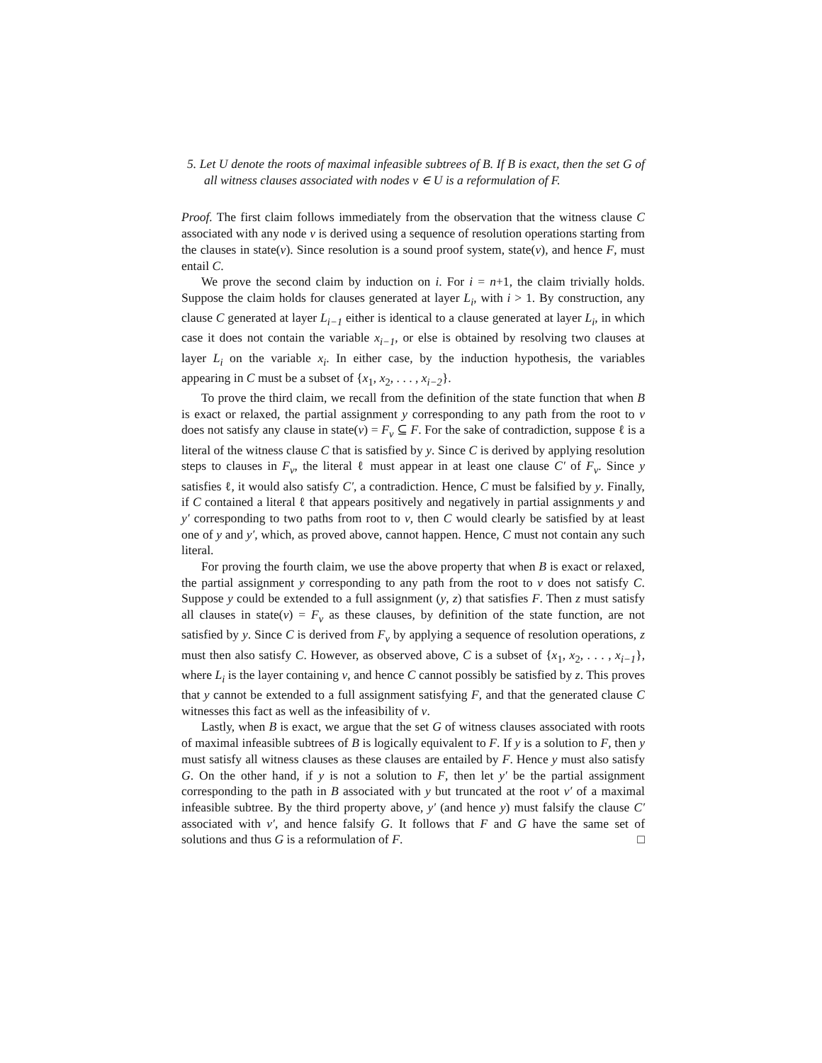5. Let U denote the roots of maximal infeasible subtrees of B. If B is exact, then the set G of all witness clauses associated with nodes v ∈ U is a reformulation of F.
Proof. The first claim follows immediately from the observation that the witness clause C associated with any node v is derived using a sequence of resolution operations starting from the clauses in state(v). Since resolution is a sound proof system, state(v), and hence F, must entail C.
We prove the second claim by induction on i. For i = n+1, the claim trivially holds. Suppose the claim holds for clauses generated at layer L<sub>i</sub>, with i > 1. By construction, any clause C generated at layer L<sub>i−1</sub> either is identical to a clause generated at layer L<sub>i</sub>, in which case it does not contain the variable x<sub>i−1</sub>, or else is obtained by resolving two clauses at layer L<sub>i</sub> on the variable x<sub>i</sub>. In either case, by the induction hypothesis, the variables appearing in C must be a subset of {x<sub>1</sub>, x<sub>2</sub>, . . . , x<sub>i−2</sub>}.
To prove the third claim, we recall from the definition of the state function that when B is exact or relaxed, the partial assignment y corresponding to any path from the root to v does not satisfy any clause in state(v) = F<sub>v</sub> ⊆ F. For the sake of contradiction, suppose ℓ is a literal of the witness clause C that is satisfied by y. Since C is derived by applying resolution steps to clauses in F<sub>v</sub>, the literal ℓ must appear in at least one clause C′ of F<sub>v</sub>. Since y satisfies ℓ, it would also satisfy C′, a contradiction. Hence, C must be falsified by y. Finally, if C contained a literal ℓ that appears positively and negatively in partial assignments y and y′ corresponding to two paths from root to v, then C would clearly be satisfied by at least one of y and y′, which, as proved above, cannot happen. Hence, C must not contain any such literal.
For proving the fourth claim, we use the above property that when B is exact or relaxed, the partial assignment y corresponding to any path from the root to v does not satisfy C. Suppose y could be extended to a full assignment (y, z) that satisfies F. Then z must satisfy all clauses in state(v) = F<sub>v</sub> as these clauses, by definition of the state function, are not satisfied by y. Since C is derived from F<sub>v</sub> by applying a sequence of resolution operations, z must then also satisfy C. However, as observed above, C is a subset of {x<sub>1</sub>, x<sub>2</sub>, . . . , x<sub>i−1</sub>}, where L<sub>i</sub> is the layer containing v, and hence C cannot possibly be satisfied by z. This proves that y cannot be extended to a full assignment satisfying F, and that the generated clause C witnesses this fact as well as the infeasibility of v.
Lastly, when B is exact, we argue that the set G of witness clauses associated with roots of maximal infeasible subtrees of B is logically equivalent to F. If y is a solution to F, then y must satisfy all witness clauses as these clauses are entailed by F. Hence y must also satisfy G. On the other hand, if y is not a solution to F, then let y′ be the partial assignment corresponding to the path in B associated with y but truncated at the root v′ of a maximal infeasible subtree. By the third property above, y′ (and hence y) must falsify the clause C′ associated with v′, and hence falsify G. It follows that F and G have the same set of solutions and thus G is a reformulation of F. □